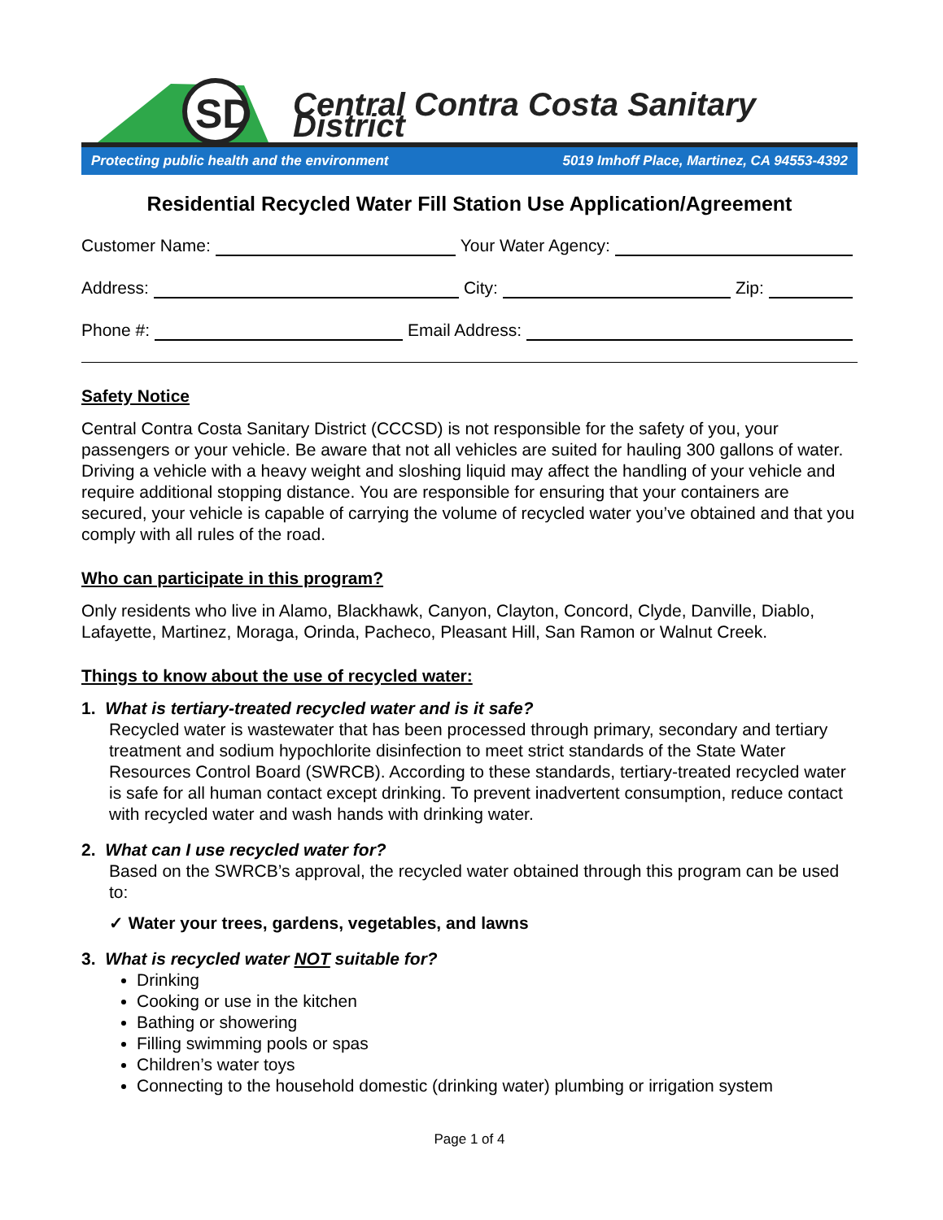SD
Central Contra Costa Sanitary District
Protecting public health and the environment 5019 Imhoff Place, Martinez, CA 94553-4392
Residential Recycled Water Fill Station Use Application/Agreement
Customer Name: Your Water Agency:
Address: City: Zip:
Phone #: Email Address:
Safety Notice
Central Contra Costa Sanitary District (CCCSD) is not responsible for the safety of you, your passengers or your vehicle. Be aware that not all vehicles are suited for hauling 300 gallons of water. Driving a vehicle with a heavy weight and sloshing liquid may affect the handling of your vehicle and require additional stopping distance. You are responsible for ensuring that your containers are secured, your vehicle is capable of carrying the volume of recycled water you’ve obtained and that you comply with all rules of the road.
Who can participate in this program?
Only residents who live in Alamo, Blackhawk, Canyon, Clayton, Concord, Clyde, Danville, Diablo, Lafayette, Martinez, Moraga, Orinda, Pacheco, Pleasant Hill, San Ramon or Walnut Creek.
Things to know about the use of recycled water:
1. What is tertiary-treated recycled water and is it safe?
Recycled water is wastewater that has been processed through primary, secondary and tertiary treatment and sodium hypochlorite disinfection to meet strict standards of the State Water Resources Control Board (SWRCB). According to these standards, tertiary-treated recycled water is safe for all human contact except drinking. To prevent inadvertent consumption, reduce contact with recycled water and wash hands with drinking water.
2. What can I use recycled water for?
Based on the SWRCB’s approval, the recycled water obtained through this program can be used to:
✓ Water your trees, gardens, vegetables, and lawns
3. What is recycled water NOT suitable for?
Drinking
Cooking or use in the kitchen
Bathing or showering
Filling swimming pools or spas
Children’s water toys
Connecting to the household domestic (drinking water) plumbing or irrigation system
Page 1 of 4